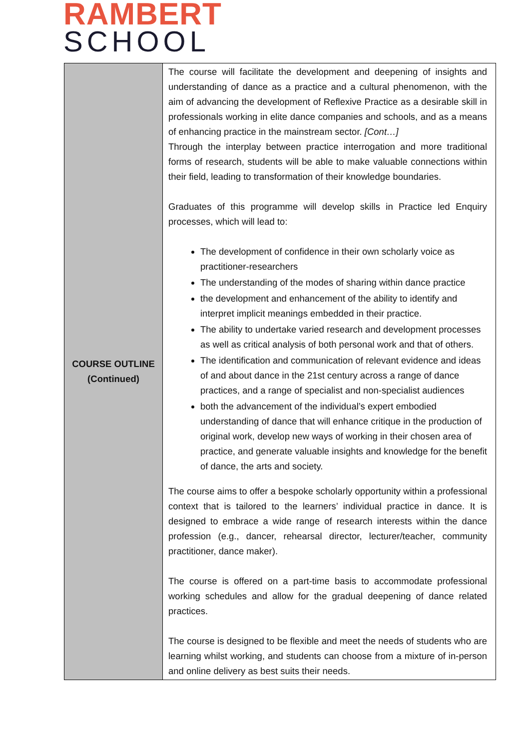RAMBERT
SCHOOL
| COURSE OUTLINE (Continued) | The course will facilitate the development and deepening of insights and understanding of dance as a practice and a cultural phenomenon, with the aim of advancing the development of Reflexive Practice as a desirable skill in professionals working in elite dance companies and schools, and as a means of enhancing practice in the mainstream sector. [Cont…] Through the interplay between practice interrogation and more traditional forms of research, students will be able to make valuable connections within their field, leading to transformation of their knowledge boundaries. Graduates of this programme will develop skills in Practice led Enquiry processes, which will lead to: The development of confidence in their own scholarly voice as practitioner-researchers The understanding of the modes of sharing within dance practice the development and enhancement of the ability to identify and interpret implicit meanings embedded in their practice. The ability to undertake varied research and development processes as well as critical analysis of both personal work and that of others. The identification and communication of relevant evidence and ideas of and about dance in the 21st century across a range of dance practices, and a range of specialist and non-specialist audiences both the advancement of the individual’s expert embodied understanding of dance that will enhance critique in the production of original work, develop new ways of working in their chosen area of practice, and generate valuable insights and knowledge for the benefit of dance, the arts and society. The course aims to offer a bespoke scholarly opportunity within a professional context that is tailored to the learners’ individual practice in dance. It is designed to embrace a wide range of research interests within the dance profession (e.g., dancer, rehearsal director, lecturer/teacher, community practitioner, dance maker). The course is offered on a part-time basis to accommodate professional working schedules and allow for the gradual deepening of dance related practices. The course is designed to be flexible and meet the needs of students who are learning whilst working, and students can choose from a mixture of in-person and online delivery as best suits their needs. |